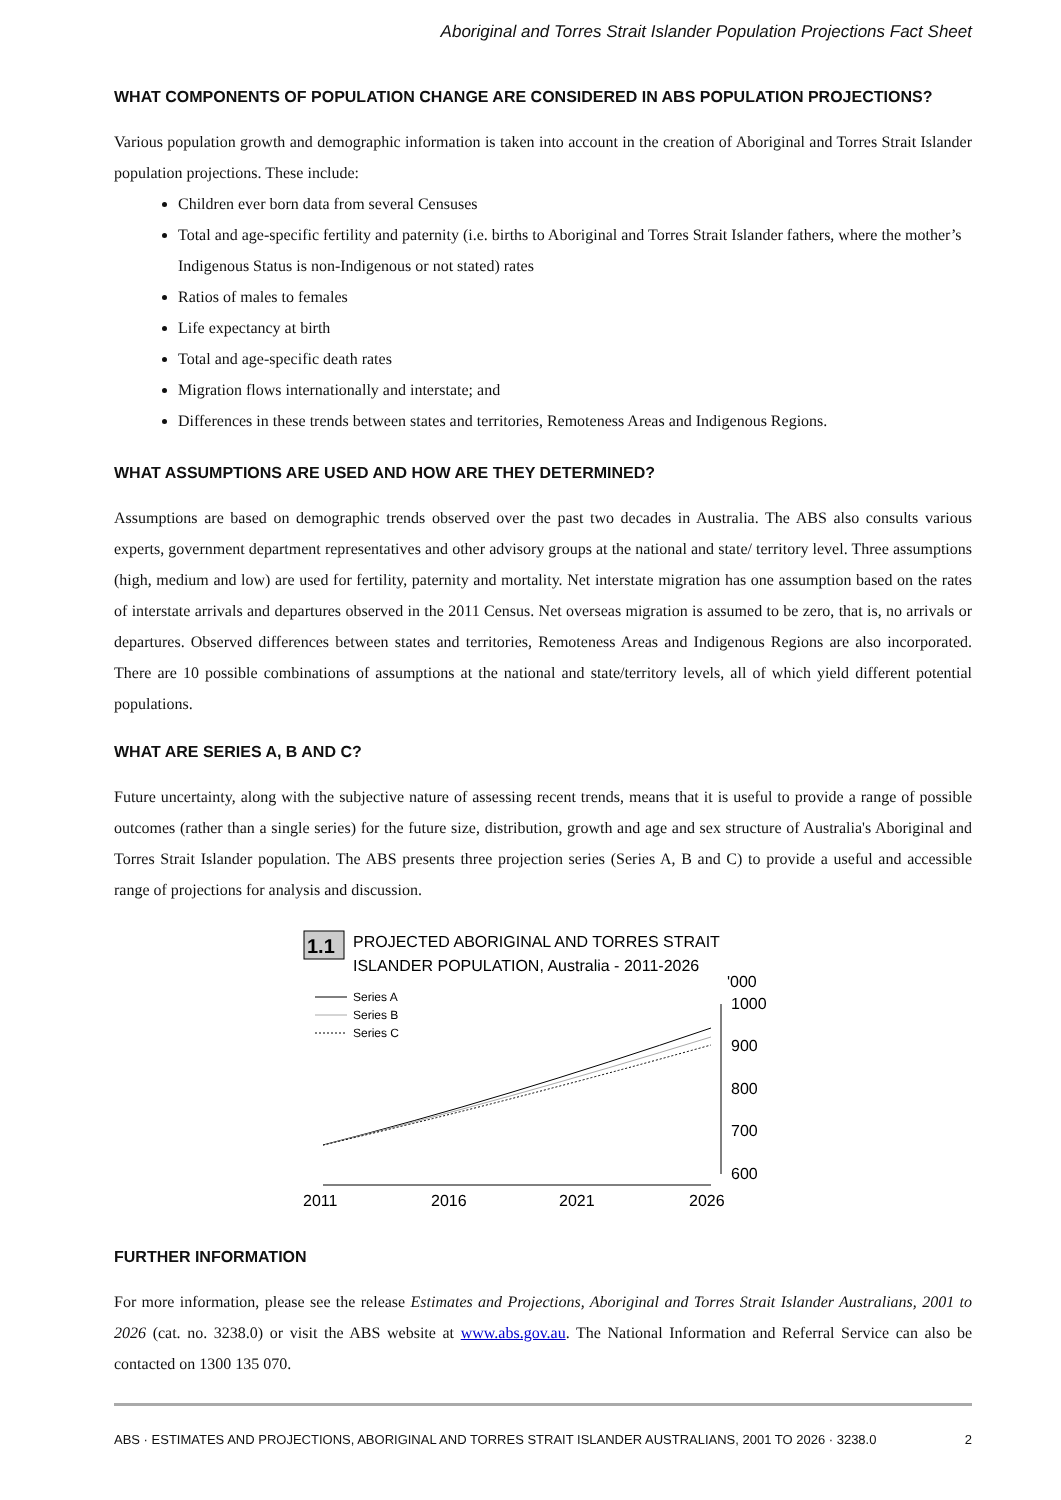Aboriginal and Torres Strait Islander Population Projections Fact Sheet
WHAT COMPONENTS OF POPULATION CHANGE ARE CONSIDERED IN ABS POPULATION PROJECTIONS?
Various population growth and demographic information is taken into account in the creation of Aboriginal and Torres Strait Islander population projections. These include:
Children ever born data from several Censuses
Total and age-specific fertility and paternity (i.e. births to Aboriginal and Torres Strait Islander fathers, where the mother’s Indigenous Status is non-Indigenous or not stated) rates
Ratios of males to females
Life expectancy at birth
Total and age-specific death rates
Migration flows internationally and interstate; and
Differences in these trends between states and territories, Remoteness Areas and Indigenous Regions.
WHAT ASSUMPTIONS ARE USED AND HOW ARE THEY DETERMINED?
Assumptions are based on demographic trends observed over the past two decades in Australia. The ABS also consults various experts, government department representatives and other advisory groups at the national and state/ territory level. Three assumptions (high, medium and low) are used for fertility, paternity and mortality. Net interstate migration has one assumption based on the rates of interstate arrivals and departures observed in the 2011 Census. Net overseas migration is assumed to be zero, that is, no arrivals or departures. Observed differences between states and territories, Remoteness Areas and Indigenous Regions are also incorporated. There are 10 possible combinations of assumptions at the national and state/territory levels, all of which yield different potential populations.
WHAT ARE SERIES A, B AND C?
Future uncertainty, along with the subjective nature of assessing recent trends, means that it is useful to provide a range of possible outcomes (rather than a single series) for the future size, distribution, growth and age and sex structure of Australia's Aboriginal and Torres Strait Islander population. The ABS presents three projection series (Series A, B and C) to provide a useful and accessible range of projections for analysis and discussion.
1.1
PROJECTED ABORIGINAL AND TORRES STRAIT
ISLANDER POPULATION, Australia - 2011-2026
'000
Series A
Series B
Series C
1000
900
800
700
600
2011
2016
2021
2026
FURTHER INFORMATION
For more information, please see the release Estimates and Projections, Aboriginal and Torres Strait Islander Australians, 2001 to 2026 (cat. no. 3238.0) or visit the ABS website at www.abs.gov.au. The National Information and Referral Service can also be contacted on 1300 135 070.
ABS · ESTIMATES AND PROJECTIONS, ABORIGINAL AND TORRES STRAIT ISLANDER AUSTRALIANS, 2001 TO 2026 · 3238.0 2